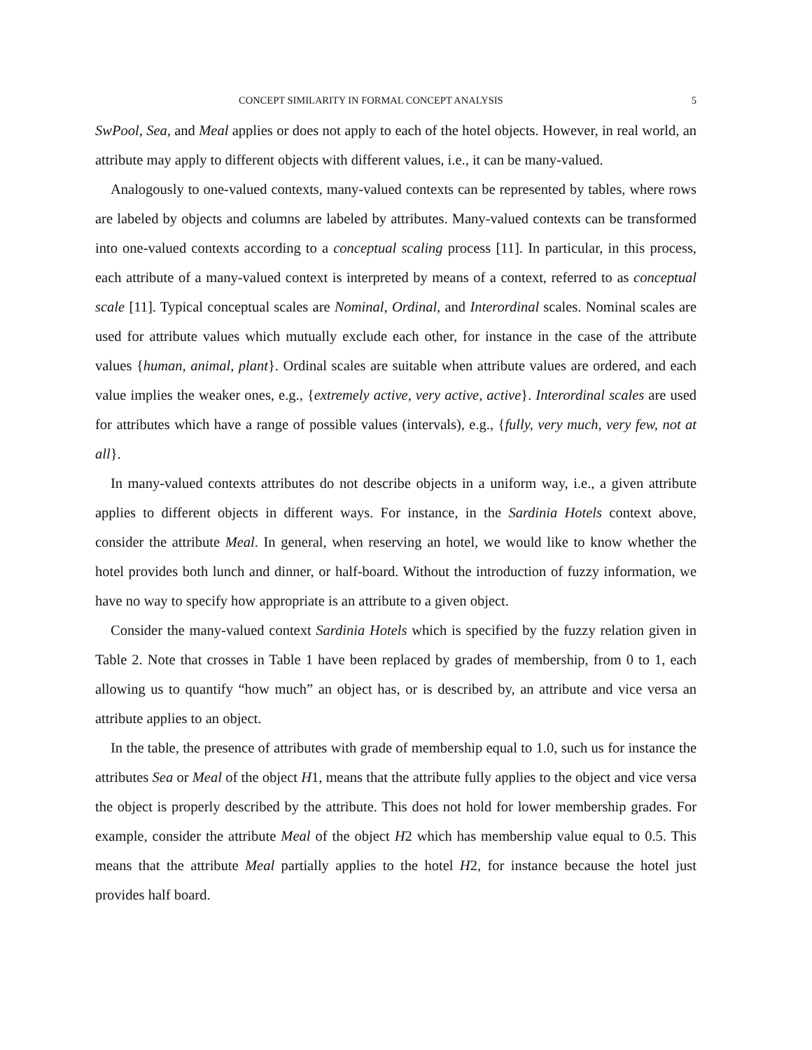CONCEPT SIMILARITY IN FORMAL CONCEPT ANALYSIS 5
SwPool, Sea, and Meal applies or does not apply to each of the hotel objects. However, in real world, an attribute may apply to different objects with different values, i.e., it can be many-valued.
Analogously to one-valued contexts, many-valued contexts can be represented by tables, where rows are labeled by objects and columns are labeled by attributes. Many-valued contexts can be transformed into one-valued contexts according to a conceptual scaling process [11]. In particular, in this process, each attribute of a many-valued context is interpreted by means of a context, referred to as conceptual scale [11]. Typical conceptual scales are Nominal, Ordinal, and Interordinal scales. Nominal scales are used for attribute values which mutually exclude each other, for instance in the case of the attribute values {human, animal, plant}. Ordinal scales are suitable when attribute values are ordered, and each value implies the weaker ones, e.g., {extremely active, very active, active}. Interordinal scales are used for attributes which have a range of possible values (intervals), e.g., {fully, very much, very few, not at all}.
In many-valued contexts attributes do not describe objects in a uniform way, i.e., a given attribute applies to different objects in different ways. For instance, in the Sardinia Hotels context above, consider the attribute Meal. In general, when reserving an hotel, we would like to know whether the hotel provides both lunch and dinner, or half-board. Without the introduction of fuzzy information, we have no way to specify how appropriate is an attribute to a given object.
Consider the many-valued context Sardinia Hotels which is specified by the fuzzy relation given in Table 2. Note that crosses in Table 1 have been replaced by grades of membership, from 0 to 1, each allowing us to quantify “how much” an object has, or is described by, an attribute and vice versa an attribute applies to an object.
In the table, the presence of attributes with grade of membership equal to 1.0, such us for instance the attributes Sea or Meal of the object H1, means that the attribute fully applies to the object and vice versa the object is properly described by the attribute. This does not hold for lower membership grades. For example, consider the attribute Meal of the object H2 which has membership value equal to 0.5. This means that the attribute Meal partially applies to the hotel H2, for instance because the hotel just provides half board.